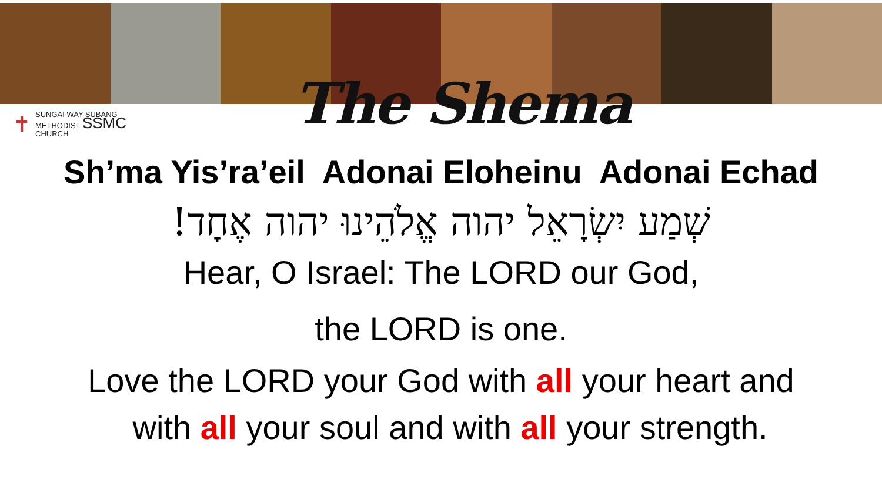✝
SUNGAI WAY-SUBANG
METHODIST SSMC
CHURCH
The Shema
Sh’ma Yis’ra’eil Adonai Eloheinu Adonai Echad
שְׁמַע יִשְׂרָאֵל יהוה אֱלֹהֵינוּ יהוה אֶחָד!
Hear, O Israel: The LORD our God,
the LORD is one.
Love the LORD your God with all your heart and
with all your soul and with all your strength.